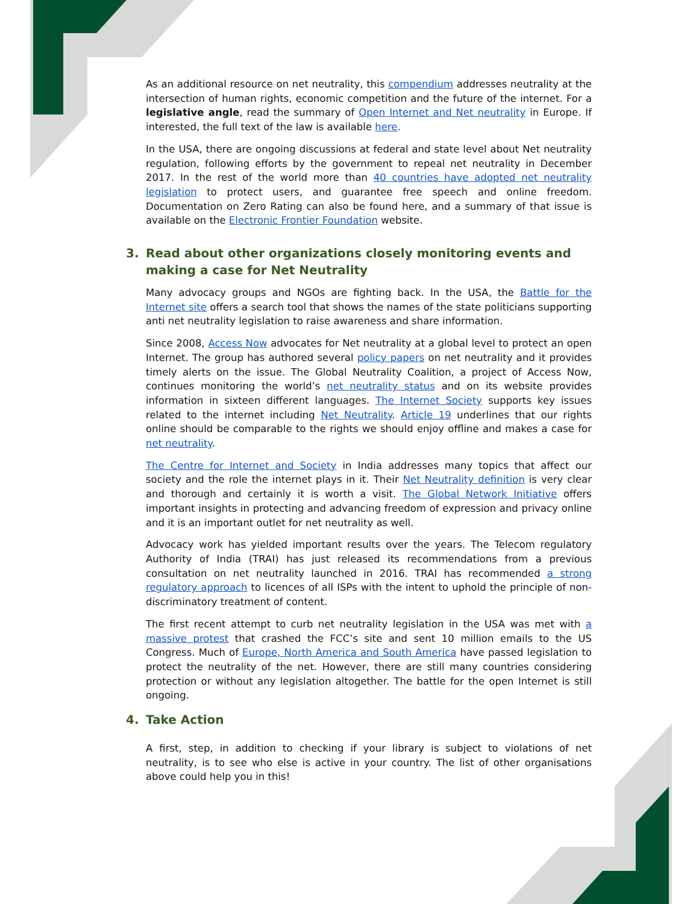As an additional resource on net neutrality, this compendium addresses neutrality at the intersection of human rights, economic competition and the future of the internet. For a legislative angle, read the summary of Open Internet and Net neutrality in Europe. If interested, the full text of the law is available here.
In the USA, there are ongoing discussions at federal and state level about Net neutrality regulation, following efforts by the government to repeal net neutrality in December 2017. In the rest of the world more than 40 countries have adopted net neutrality legislation to protect users, and guarantee free speech and online freedom. Documentation on Zero Rating can also be found here, and a summary of that issue is available on the Electronic Frontier Foundation website.
3. Read about other organizations closely monitoring events and making a case for Net Neutrality
Many advocacy groups and NGOs are fighting back. In the USA, the Battle for the Internet site offers a search tool that shows the names of the state politicians supporting anti net neutrality legislation to raise awareness and share information.
Since 2008, Access Now advocates for Net neutrality at a global level to protect an open Internet. The group has authored several policy papers on net neutrality and it provides timely alerts on the issue. The Global Neutrality Coalition, a project of Access Now, continues monitoring the world’s net neutrality status and on its website provides information in sixteen different languages. The Internet Society supports key issues related to the internet including Net Neutrality. Article 19 underlines that our rights online should be comparable to the rights we should enjoy offline and makes a case for net neutrality.
The Centre for Internet and Society in India addresses many topics that affect our society and the role the internet plays in it. Their Net Neutrality definition is very clear and thorough and certainly it is worth a visit. The Global Network Initiative offers important insights in protecting and advancing freedom of expression and privacy online and it is an important outlet for net neutrality as well.
Advocacy work has yielded important results over the years. The Telecom regulatory Authority of India (TRAI) has just released its recommendations from a previous consultation on net neutrality launched in 2016. TRAI has recommended a strong regulatory approach to licences of all ISPs with the intent to uphold the principle of non-discriminatory treatment of content.
The first recent attempt to curb net neutrality legislation in the USA was met with a massive protest that crashed the FCC’s site and sent 10 million emails to the US Congress. Much of Europe, North America and South America have passed legislation to protect the neutrality of the net. However, there are still many countries considering protection or without any legislation altogether. The battle for the open Internet is still ongoing.
4. Take Action
A first, step, in addition to checking if your library is subject to violations of net neutrality, is to see who else is active in your country. The list of other organisations above could help you in this!